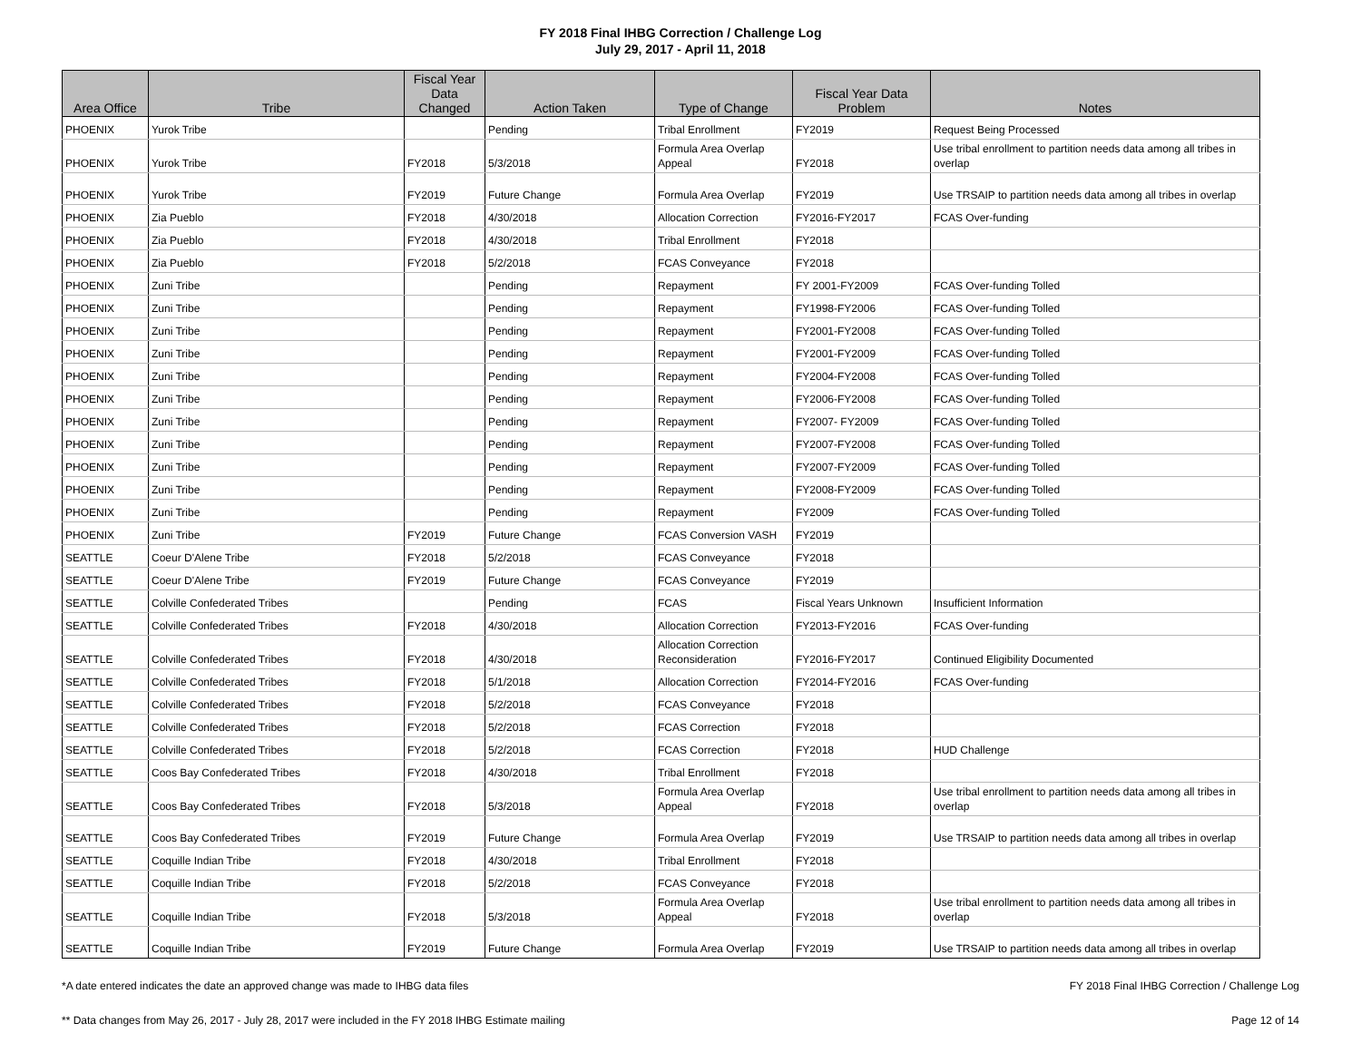FY 2018 Final IHBG Correction / Challenge Log
July 29, 2017 - April 11, 2018
| Area Office | Tribe | Fiscal Year Data Changed | Action Taken | Type of Change | Fiscal Year Data Problem | Notes |
| --- | --- | --- | --- | --- | --- | --- |
| PHOENIX | Yurok Tribe | | Pending | Tribal Enrollment | FY2019 | Request Being Processed |
| PHOENIX | Yurok Tribe | FY2018 | 5/3/2018 | Formula Area Overlap Appeal | FY2018 | Use tribal enrollment to partition needs data among all tribes in overlap |
| PHOENIX | Yurok Tribe | FY2019 | Future Change | Formula Area Overlap | FY2019 | Use TRSAIP to partition needs data among all tribes in overlap |
| PHOENIX | Zia Pueblo | FY2018 | 4/30/2018 | Allocation Correction | FY2016-FY2017 | FCAS Over-funding |
| PHOENIX | Zia Pueblo | FY2018 | 4/30/2018 | Tribal Enrollment | FY2018 | |
| PHOENIX | Zia Pueblo | FY2018 | 5/2/2018 | FCAS Conveyance | FY2018 | |
| PHOENIX | Zuni Tribe | | Pending | Repayment | FY 2001-FY2009 | FCAS Over-funding Tolled |
| PHOENIX | Zuni Tribe | | Pending | Repayment | FY1998-FY2006 | FCAS Over-funding Tolled |
| PHOENIX | Zuni Tribe | | Pending | Repayment | FY2001-FY2008 | FCAS Over-funding Tolled |
| PHOENIX | Zuni Tribe | | Pending | Repayment | FY2001-FY2009 | FCAS Over-funding Tolled |
| PHOENIX | Zuni Tribe | | Pending | Repayment | FY2004-FY2008 | FCAS Over-funding Tolled |
| PHOENIX | Zuni Tribe | | Pending | Repayment | FY2006-FY2008 | FCAS Over-funding Tolled |
| PHOENIX | Zuni Tribe | | Pending | Repayment | FY2007- FY2009 | FCAS Over-funding Tolled |
| PHOENIX | Zuni Tribe | | Pending | Repayment | FY2007-FY2008 | FCAS Over-funding Tolled |
| PHOENIX | Zuni Tribe | | Pending | Repayment | FY2007-FY2009 | FCAS Over-funding Tolled |
| PHOENIX | Zuni Tribe | | Pending | Repayment | FY2008-FY2009 | FCAS Over-funding Tolled |
| PHOENIX | Zuni Tribe | | Pending | Repayment | FY2009 | FCAS Over-funding Tolled |
| PHOENIX | Zuni Tribe | FY2019 | Future Change | FCAS Conversion VASH | FY2019 | |
| SEATTLE | Coeur D'Alene Tribe | FY2018 | 5/2/2018 | FCAS Conveyance | FY2018 | |
| SEATTLE | Coeur D'Alene Tribe | FY2019 | Future Change | FCAS Conveyance | FY2019 | |
| SEATTLE | Colville Confederated Tribes | | Pending | FCAS | Fiscal Years Unknown | Insufficient Information |
| SEATTLE | Colville Confederated Tribes | FY2018 | 4/30/2018 | Allocation Correction | FY2013-FY2016 | FCAS Over-funding |
| SEATTLE | Colville Confederated Tribes | FY2018 | 4/30/2018 | Allocation Correction Reconsideration | FY2016-FY2017 | Continued Eligibility Documented |
| SEATTLE | Colville Confederated Tribes | FY2018 | 5/1/2018 | Allocation Correction | FY2014-FY2016 | FCAS Over-funding |
| SEATTLE | Colville Confederated Tribes | FY2018 | 5/2/2018 | FCAS Conveyance | FY2018 | |
| SEATTLE | Colville Confederated Tribes | FY2018 | 5/2/2018 | FCAS Correction | FY2018 | |
| SEATTLE | Colville Confederated Tribes | FY2018 | 5/2/2018 | FCAS Correction | FY2018 | HUD Challenge |
| SEATTLE | Coos Bay Confederated Tribes | FY2018 | 4/30/2018 | Tribal Enrollment | FY2018 | |
| SEATTLE | Coos Bay Confederated Tribes | FY2018 | 5/3/2018 | Formula Area Overlap Appeal | FY2018 | Use tribal enrollment to partition needs data among all tribes in overlap |
| SEATTLE | Coos Bay Confederated Tribes | FY2019 | Future Change | Formula Area Overlap | FY2019 | Use TRSAIP to partition needs data among all tribes in overlap |
| SEATTLE | Coquille Indian Tribe | FY2018 | 4/30/2018 | Tribal Enrollment | FY2018 | |
| SEATTLE | Coquille Indian Tribe | FY2018 | 5/2/2018 | FCAS Conveyance | FY2018 | |
| SEATTLE | Coquille Indian Tribe | FY2018 | 5/3/2018 | Formula Area Overlap Appeal | FY2018 | Use tribal enrollment to partition needs data among all tribes in overlap |
| SEATTLE | Coquille Indian Tribe | FY2019 | Future Change | Formula Area Overlap | FY2019 | Use TRSAIP to partition needs data among all tribes in overlap |
*A date entered indicates the date an approved change was made to IHBG data files
** Data changes from May 26, 2017 - July 28, 2017 were included in the FY 2018 IHBG Estimate mailing
FY 2018 Final IHBG Correction / Challenge Log
Page 12 of 14